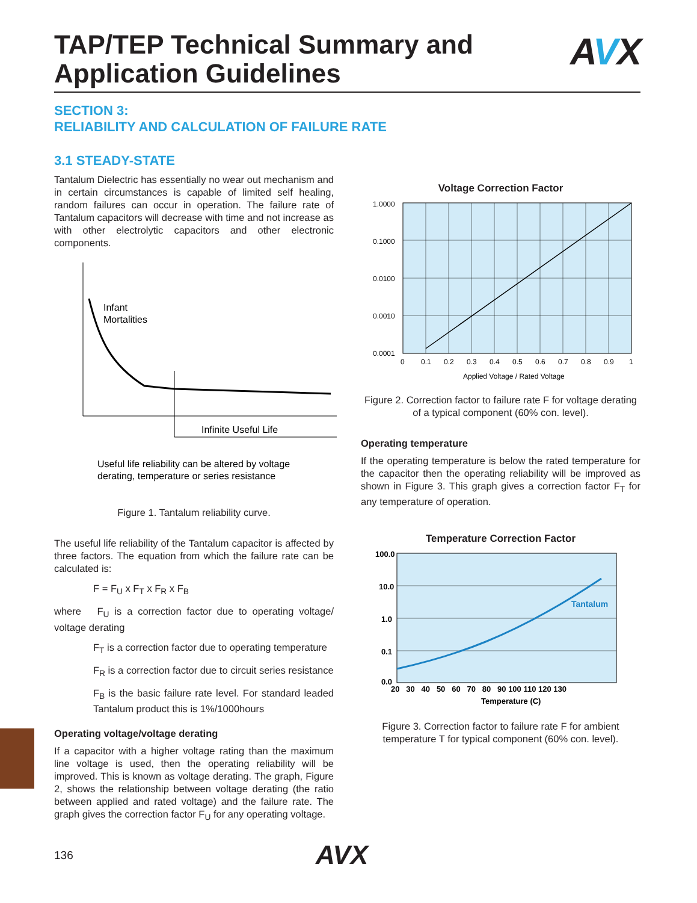TAP/TEP Technical Summary and
Application Guidelines
AVX
SECTION 3:
RELIABILITY AND CALCULATION OF FAILURE RATE
3.1 STEADY-STATE
Tantalum Dielectric has essentially no wear out mechanism and in certain circumstances is capable of limited self healing, random failures can occur in operation. The failure rate of Tantalum capacitors will decrease with time and not increase as with other electrolytic capacitors and other electronic components.
Infant
Mortalities
Infinite Useful Life
Useful life reliability can be altered by voltage
derating, temperature or series resistance
Figure 1. Tantalum reliability curve.
The useful life reliability of the Tantalum capacitor is affected by three factors. The equation from which the failure rate can be calculated is:
F = F<sub>U</sub> x F<sub>T</sub> x F<sub>R</sub> x F<sub>B</sub>
where F<sub>U</sub> is a correction factor due to operating voltage/ voltage derating
F<sub>T</sub> is a correction factor due to operating temperature
F<sub>R</sub> is a correction factor due to circuit series resistance
F<sub>B</sub> is the basic failure rate level. For standard leaded Tantalum product this is 1%/1000hours
Operating voltage/voltage derating
If a capacitor with a higher voltage rating than the maximum line voltage is used, then the operating reliability will be improved. This is known as voltage derating. The graph, Figure 2, shows the relationship between voltage derating (the ratio between applied and rated voltage) and the failure rate. The graph gives the correction factor F<sub>U</sub> for any operating voltage.
Voltage Correction Factor
1.0000
0.1000
0.0100
0.0010
0.0001
0
0.1
0.2
0.3
0.4
0.5
0.6
0.7
0.8
0.9
1
Applied Voltage / Rated Voltage
Figure 2. Correction factor to failure rate F for voltage derating of a typical component (60% con. level).
Operating temperature
If the operating temperature is below the rated temperature for the capacitor then the operating reliability will be improved as shown in Figure 3. This graph gives a correction factor F<sub>T</sub> for any temperature of operation.
Temperature Correction Factor
Tantalum
100.0
10.0
1.0
0.1
0.0
20 30 40 50 60 70 80 90 100 110 120 130
Temperature (C)
Figure 3. Correction factor to failure rate F for ambient temperature T for typical component (60% con. level).
136 AVX